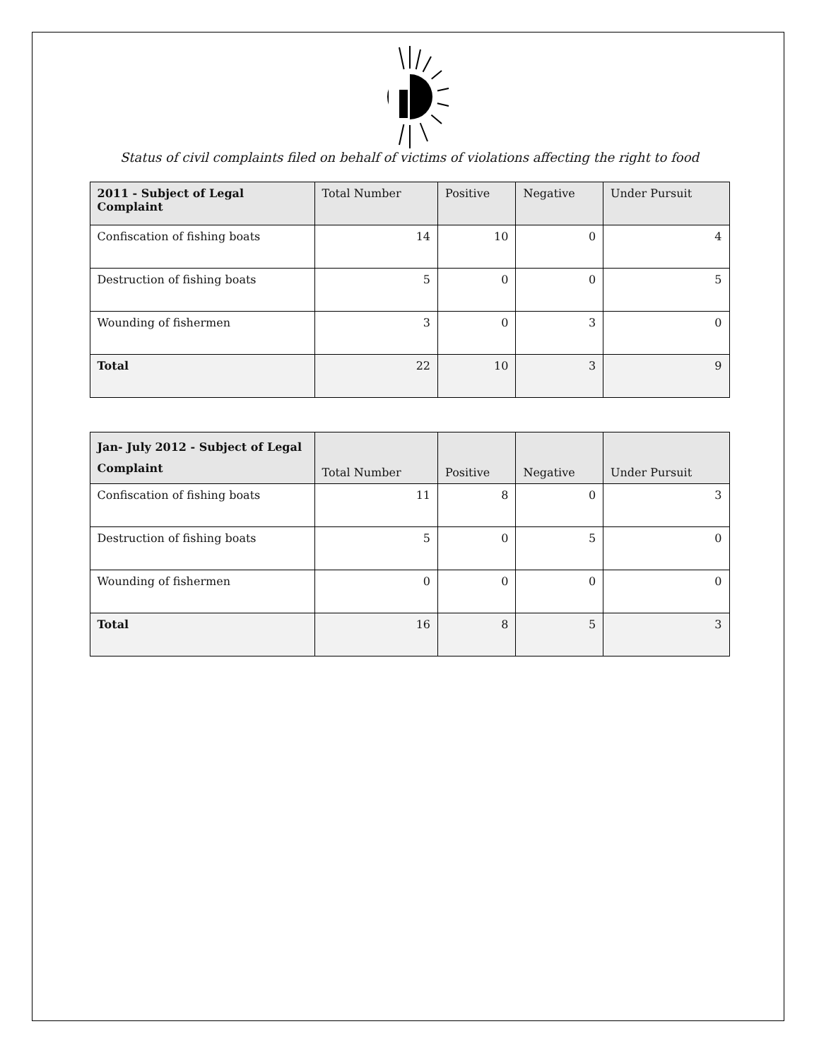Status of civil complaints filed on behalf of victims of violations affecting the right to food
| 2011 - Subject of Legal Complaint | Total Number | Positive | Negative | Under Pursuit |
| --- | --- | --- | --- | --- |
| Confiscation of fishing boats | 14 | 10 | 0 | 4 |
| Destruction of fishing boats | 5 | 0 | 0 | 5 |
| Wounding of fishermen | 3 | 0 | 3 | 0 |
| Total | 22 | 10 | 3 | 9 |
| Jan- July 2012 - Subject of Legal Complaint | Total Number | Positive | Negative | Under Pursuit |
| --- | --- | --- | --- | --- |
| Confiscation of fishing boats | 11 | 8 | 0 | 3 |
| Destruction of fishing boats | 5 | 0 | 5 | 0 |
| Wounding of fishermen | 0 | 0 | 0 | 0 |
| Total | 16 | 8 | 5 | 3 |